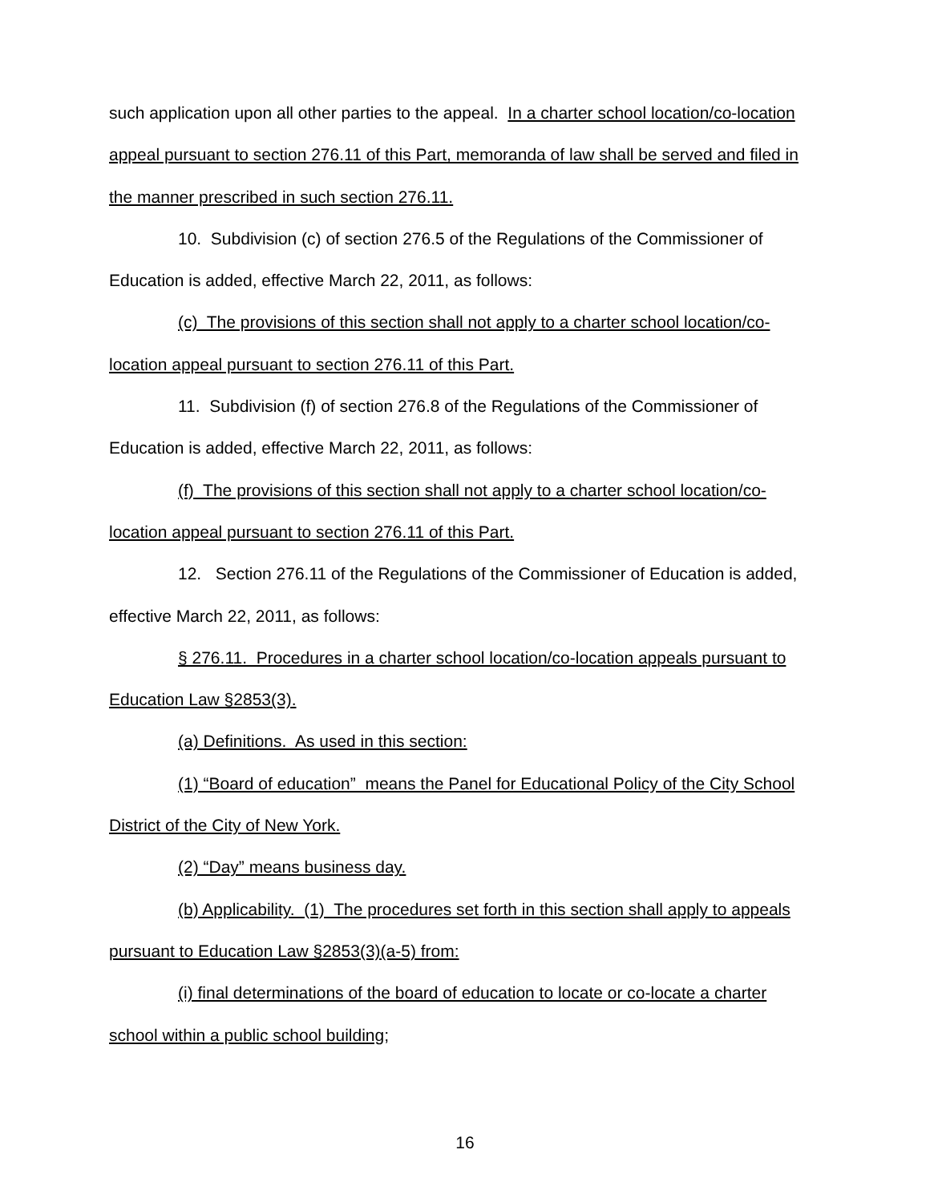such application upon all other parties to the appeal. In a charter school location/co-location appeal pursuant to section 276.11 of this Part, memoranda of law shall be served and filed in the manner prescribed in such section 276.11.
10. Subdivision (c) of section 276.5 of the Regulations of the Commissioner of Education is added, effective March 22, 2011, as follows:
(c) The provisions of this section shall not apply to a charter school location/co-location appeal pursuant to section 276.11 of this Part.
11. Subdivision (f) of section 276.8 of the Regulations of the Commissioner of Education is added, effective March 22, 2011, as follows:
(f) The provisions of this section shall not apply to a charter school location/co-location appeal pursuant to section 276.11 of this Part.
12. Section 276.11 of the Regulations of the Commissioner of Education is added, effective March 22, 2011, as follows:
§ 276.11. Procedures in a charter school location/co-location appeals pursuant to Education Law §2853(3).
(a) Definitions. As used in this section:
(1) “Board of education” means the Panel for Educational Policy of the City School District of the City of New York.
(2) “Day” means business day.
(b) Applicability. (1) The procedures set forth in this section shall apply to appeals pursuant to Education Law §2853(3)(a-5) from:
(i) final determinations of the board of education to locate or co-locate a charter school within a public school building;
16